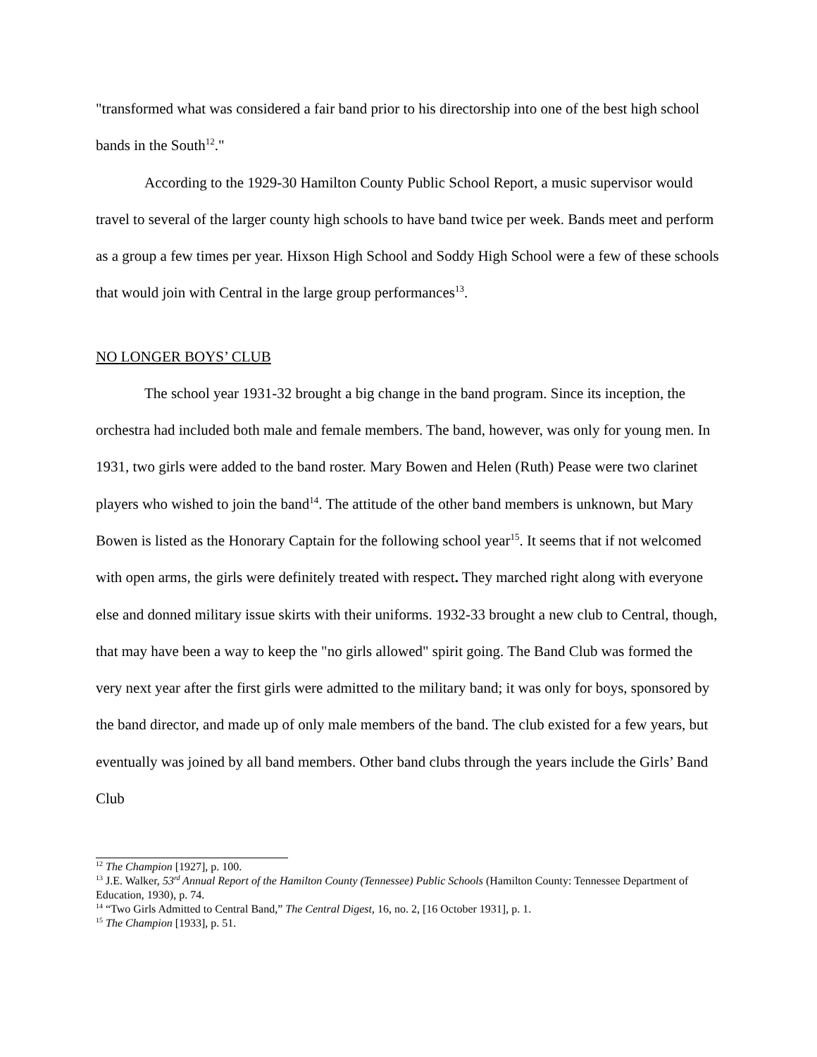"transformed what was considered a fair band prior to his directorship into one of the best high school bands in the South<sup>12</sup>."
According to the 1929-30 Hamilton County Public School Report, a music supervisor would travel to several of the larger county high schools to have band twice per week. Bands meet and perform as a group a few times per year. Hixson High School and Soddy High School were a few of these schools that would join with Central in the large group performances<sup>13</sup>.
NO LONGER BOYS’ CLUB
The school year 1931-32 brought a big change in the band program. Since its inception, the orchestra had included both male and female members. The band, however, was only for young men. In 1931, two girls were added to the band roster. Mary Bowen and Helen (Ruth) Pease were two clarinet players who wished to join the band<sup>14</sup>. The attitude of the other band members is unknown, but Mary Bowen is listed as the Honorary Captain for the following school year<sup>15</sup>. It seems that if not welcomed with open arms, the girls were definitely treated with respect. They marched right along with everyone else and donned military issue skirts with their uniforms. 1932-33 brought a new club to Central, though, that may have been a way to keep the "no girls allowed" spirit going. The Band Club was formed the very next year after the first girls were admitted to the military band; it was only for boys, sponsored by the band director, and made up of only male members of the band. The club existed for a few years, but eventually was joined by all band members. Other band clubs through the years include the Girls’ Band Club
<sup>12</sup> The Champion [1927], p. 100.
<sup>13</sup> J.E. Walker, 53<sup>rd</sup> Annual Report of the Hamilton County (Tennessee) Public Schools (Hamilton County: Tennessee Department of Education, 1930), p. 74.
<sup>14</sup> “Two Girls Admitted to Central Band,” The Central Digest, 16, no. 2, [16 October 1931], p. 1.
<sup>15</sup> The Champion [1933], p. 51.